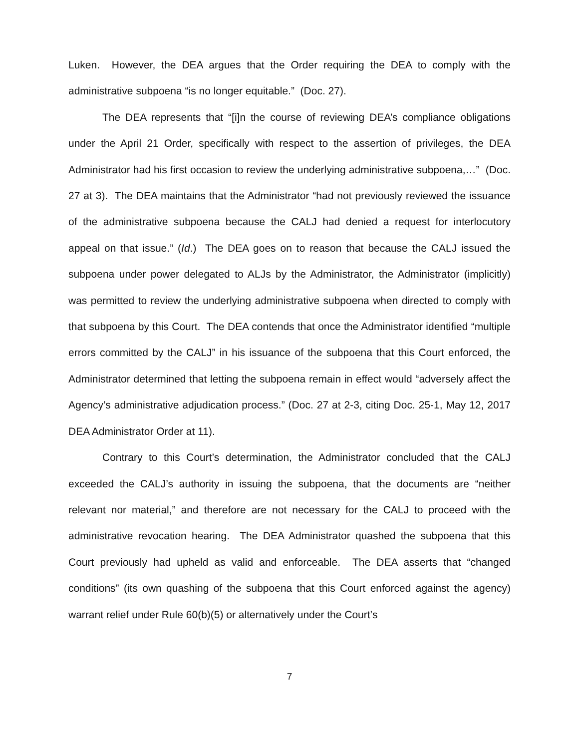Luken. However, the DEA argues that the Order requiring the DEA to comply with the administrative subpoena “is no longer equitable.” (Doc. 27).
The DEA represents that “[i]n the course of reviewing DEA’s compliance obligations under the April 21 Order, specifically with respect to the assertion of privileges, the DEA Administrator had his first occasion to review the underlying administrative subpoena,…” (Doc. 27 at 3). The DEA maintains that the Administrator “had not previously reviewed the issuance of the administrative subpoena because the CALJ had denied a request for interlocutory appeal on that issue.” (Id.) The DEA goes on to reason that because the CALJ issued the subpoena under power delegated to ALJs by the Administrator, the Administrator (implicitly) was permitted to review the underlying administrative subpoena when directed to comply with that subpoena by this Court. The DEA contends that once the Administrator identified “multiple errors committed by the CALJ” in his issuance of the subpoena that this Court enforced, the Administrator determined that letting the subpoena remain in effect would “adversely affect the Agency’s administrative adjudication process.” (Doc. 27 at 2-3, citing Doc. 25-1, May 12, 2017 DEA Administrator Order at 11).
Contrary to this Court’s determination, the Administrator concluded that the CALJ exceeded the CALJ’s authority in issuing the subpoena, that the documents are “neither relevant nor material,” and therefore are not necessary for the CALJ to proceed with the administrative revocation hearing. The DEA Administrator quashed the subpoena that this Court previously had upheld as valid and enforceable. The DEA asserts that “changed conditions” (its own quashing of the subpoena that this Court enforced against the agency) warrant relief under Rule 60(b)(5) or alternatively under the Court’s
7